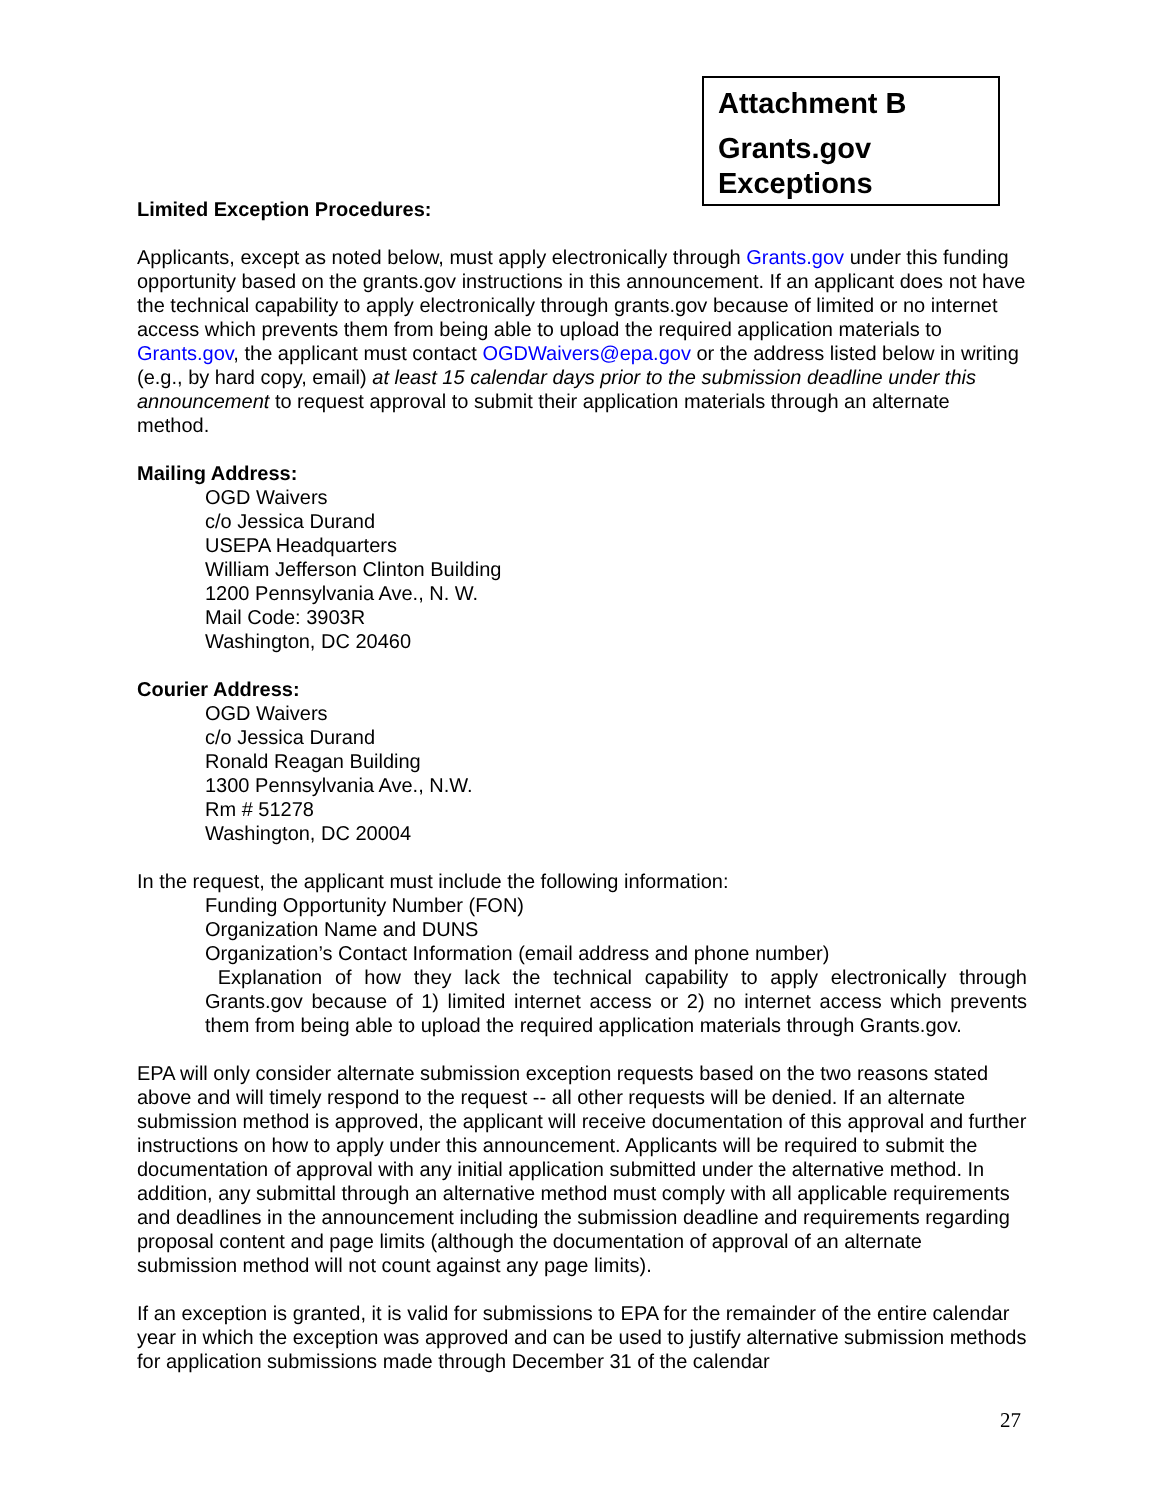Attachment B
Grants.gov
Exceptions
Limited Exception Procedures:
Applicants, except as noted below, must apply electronically through Grants.gov under this funding opportunity based on the grants.gov instructions in this announcement. If an applicant does not have the technical capability to apply electronically through grants.gov because of limited or no internet access which prevents them from being able to upload the required application materials to Grants.gov, the applicant must contact OGDWaivers@epa.gov or the address listed below in writing (e.g., by hard copy, email) at least 15 calendar days prior to the submission deadline under this announcement to request approval to submit their application materials through an alternate method.
Mailing Address:
OGD Waivers
c/o Jessica Durand
USEPA Headquarters
William Jefferson Clinton Building
1200 Pennsylvania Ave., N. W.
Mail Code: 3903R
Washington, DC 20460
Courier Address:
OGD Waivers
c/o Jessica Durand
Ronald Reagan Building
1300 Pennsylvania Ave., N.W.
Rm # 51278
Washington, DC 20004
In the request, the applicant must include the following information:
Funding Opportunity Number (FON)
Organization Name and DUNS
Organization’s Contact Information (email address and phone number)
Explanation of how they lack the technical capability to apply electronically through Grants.gov because of 1) limited internet access or 2) no internet access which prevents them from being able to upload the required application materials through Grants.gov.
EPA will only consider alternate submission exception requests based on the two reasons stated above and will timely respond to the request -- all other requests will be denied. If an alternate submission method is approved, the applicant will receive documentation of this approval and further instructions on how to apply under this announcement. Applicants will be required to submit the documentation of approval with any initial application submitted under the alternative method. In addition, any submittal through an alternative method must comply with all applicable requirements and deadlines in the announcement including the submission deadline and requirements regarding proposal content and page limits (although the documentation of approval of an alternate submission method will not count against any page limits).
If an exception is granted, it is valid for submissions to EPA for the remainder of the entire calendar year in which the exception was approved and can be used to justify alternative submission methods for application submissions made through December 31 of the calendar
27